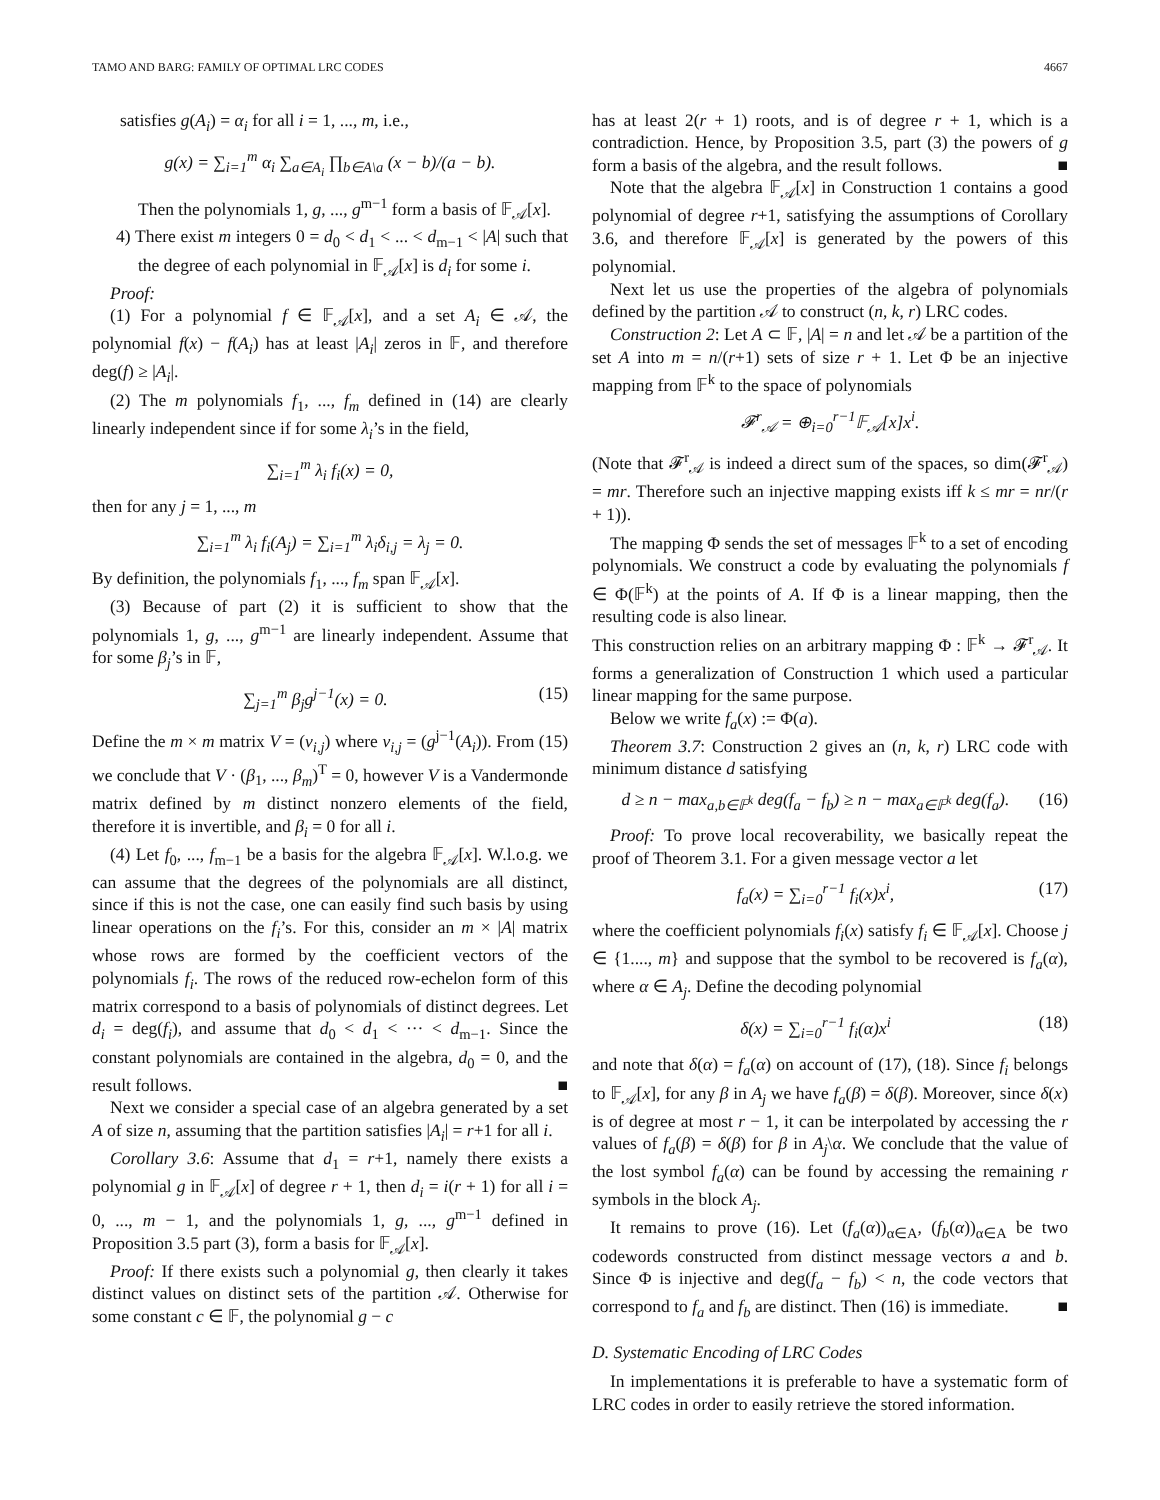TAMO AND BARG: FAMILY OF OPTIMAL LRC CODES 4667
satisfies g(A<sub>i</sub>) = α<sub>i</sub> for all i = 1, ..., m, i.e.,
g(x) = ∑<sub>i=1</sub><sup>m</sup> α<sub>i</sub> ∑<sub>a∈A<sub>i</sub></sub> ∏<sub>b∈A\a</sub> (x − b)/(a − b).
Then the polynomials 1, g, ..., g<sup>m−1</sup> form a basis of 𝔽<sub>𝒜</sub>[x].
4) There exist m integers 0 = d<sub>0</sub> < d<sub>1</sub> < ... < d<sub>m−1</sub> < |A| such that the degree of each polynomial in 𝔽<sub>𝒜</sub>[x] is d<sub>i</sub> for some i.
Proof:
(1) For a polynomial f ∈ 𝔽<sub>𝒜</sub>[x], and a set A<sub>i</sub> ∈ 𝒜, the polynomial f(x) − f(A<sub>i</sub>) has at least |A<sub>i</sub>| zeros in 𝔽, and therefore deg(f) ≥ |A<sub>i</sub>|.
(2) The m polynomials f<sub>1</sub>, ..., f<sub>m</sub> defined in (14) are clearly linearly independent since if for some λ<sub>i</sub>’s in the field,
∑<sub>i=1</sub><sup>m</sup> λ<sub>i</sub> f<sub>i</sub>(x) = 0,
then for any j = 1, ..., m
∑<sub>i=1</sub><sup>m</sup> λ<sub>i</sub> f<sub>i</sub>(A<sub>j</sub>) = ∑<sub>i=1</sub><sup>m</sup> λ<sub>i</sub>δ<sub>i,j</sub> = λ<sub>j</sub> = 0.
By definition, the polynomials f<sub>1</sub>, ..., f<sub>m</sub> span 𝔽<sub>𝒜</sub>[x].
(3) Because of part (2) it is sufficient to show that the polynomials 1, g, ..., g<sup>m−1</sup> are linearly independent. Assume that for some β<sub>j</sub>’s in 𝔽,
∑<sub>j=1</sub><sup>m</sup> β<sub>j</sub>g<sup>j−1</sup>(x) = 0. (15)
Define the m × m matrix V = (v<sub>i,j</sub>) where v<sub>i,j</sub> = (g<sup>j−1</sup>(A<sub>i</sub>)). From (15) we conclude that V · (β<sub>1</sub>, ..., β<sub>m</sub>)<sup>T</sup> = 0, however V is a Vandermonde matrix defined by m distinct nonzero elements of the field, therefore it is invertible, and β<sub>i</sub> = 0 for all i.
(4) Let f<sub>0</sub>, ..., f<sub>m−1</sub> be a basis for the algebra 𝔽<sub>𝒜</sub>[x]. W.l.o.g. we can assume that the degrees of the polynomials are all distinct, since if this is not the case, one can easily find such basis by using linear operations on the f<sub>i</sub>’s. For this, consider an m × |A| matrix whose rows are formed by the coefficient vectors of the polynomials f<sub>i</sub>. The rows of the reduced row-echelon form of this matrix correspond to a basis of polynomials of distinct degrees. Let d<sub>i</sub> = deg(f<sub>i</sub>), and assume that d<sub>0</sub> < d<sub>1</sub> < ··· < d<sub>m−1</sub>. Since the constant polynomials are contained in the algebra, d<sub>0</sub> = 0, and the result follows. ■
Next we consider a special case of an algebra generated by a set A of size n, assuming that the partition satisfies |A<sub>i</sub>| = r+1 for all i.
Corollary 3.6: Assume that d<sub>1</sub> = r+1, namely there exists a polynomial g in 𝔽<sub>𝒜</sub>[x] of degree r + 1, then d<sub>i</sub> = i(r + 1) for all i = 0, ..., m − 1, and the polynomials 1, g, ..., g<sup>m−1</sup> defined in Proposition 3.5 part (3), form a basis for 𝔽<sub>𝒜</sub>[x].
Proof: If there exists such a polynomial g, then clearly it takes distinct values on distinct sets of the partition 𝒜. Otherwise for some constant c ∈ 𝔽, the polynomial g − c
has at least 2(r + 1) roots, and is of degree r + 1, which is a contradiction. Hence, by Proposition 3.5, part (3) the powers of g form a basis of the algebra, and the result follows. ■
Note that the algebra 𝔽<sub>𝒜</sub>[x] in Construction 1 contains a good polynomial of degree r+1, satisfying the assumptions of Corollary 3.6, and therefore 𝔽<sub>𝒜</sub>[x] is generated by the powers of this polynomial.
Next let us use the properties of the algebra of polynomials defined by the partition 𝒜 to construct (n, k, r) LRC codes.
Construction 2: Let A ⊂ 𝔽, |A| = n and let 𝒜 be a partition of the set A into m = n/(r+1) sets of size r + 1. Let Φ be an injective mapping from 𝔽<sup>k</sup> to the space of polynomials
𝓕<sup>r</sup><sub>𝒜</sub> = ⊕<sub>i=0</sub><sup>r−1</sup>𝔽<sub>𝒜</sub>[x]x<sup>i</sup>.
(Note that 𝓕<sup>r</sup><sub>𝒜</sub> is indeed a direct sum of the spaces, so dim(𝓕<sup>r</sup><sub>𝒜</sub>) = mr. Therefore such an injective mapping exists iff k ≤ mr = nr/(r + 1)).
The mapping Φ sends the set of messages 𝔽<sup>k</sup> to a set of encoding polynomials. We construct a code by evaluating the polynomials f ∈ Φ(𝔽<sup>k</sup>) at the points of A. If Φ is a linear mapping, then the resulting code is also linear.
This construction relies on an arbitrary mapping Φ : 𝔽<sup>k</sup> → 𝓕<sup>r</sup><sub>𝒜</sub>. It forms a generalization of Construction 1 which used a particular linear mapping for the same purpose.
Below we write f<sub>a</sub>(x) := Φ(a).
Theorem 3.7: Construction 2 gives an (n, k, r) LRC code with minimum distance d satisfying
d ≥ n − max<sub>a,b∈𝔽<sup>k</sup></sub> deg(f<sub>a</sub> − f<sub>b</sub>) ≥ n − max<sub>a∈𝔽<sup>k</sup></sub> deg(f<sub>a</sub>). (16)
Proof: To prove local recoverability, we basically repeat the proof of Theorem 3.1. For a given message vector a let
f<sub>a</sub>(x) = ∑<sub>i=0</sub><sup>r−1</sup> f<sub>i</sub>(x)x<sup>i</sup>, (17)
where the coefficient polynomials f<sub>i</sub>(x) satisfy f<sub>i</sub> ∈ 𝔽<sub>𝒜</sub>[x]. Choose j ∈ {1...., m} and suppose that the symbol to be recovered is f<sub>a</sub>(α), where α ∈ A<sub>j</sub>. Define the decoding polynomial
δ(x) = ∑<sub>i=0</sub><sup>r−1</sup> f<sub>i</sub>(α)x<sup>i</sup> (18)
and note that δ(α) = f<sub>a</sub>(α) on account of (17), (18). Since f<sub>i</sub> belongs to 𝔽<sub>𝒜</sub>[x], for any β in A<sub>j</sub> we have f<sub>a</sub>(β) = δ(β). Moreover, since δ(x) is of degree at most r − 1, it can be interpolated by accessing the r values of f<sub>a</sub>(β) = δ(β) for β in A<sub>j</sub>\α. We conclude that the value of the lost symbol f<sub>a</sub>(α) can be found by accessing the remaining r symbols in the block A<sub>j</sub>.
It remains to prove (16). Let (f<sub>a</sub>(α))<sub>α∈A</sub>, (f<sub>b</sub>(α))<sub>α∈A</sub> be two codewords constructed from distinct message vectors a and b. Since Φ is injective and deg(f<sub>a</sub> − f<sub>b</sub>) < n, the code vectors that correspond to f<sub>a</sub> and f<sub>b</sub> are distinct. Then (16) is immediate. ■
D. Systematic Encoding of LRC Codes
In implementations it is preferable to have a systematic form of LRC codes in order to easily retrieve the stored information.